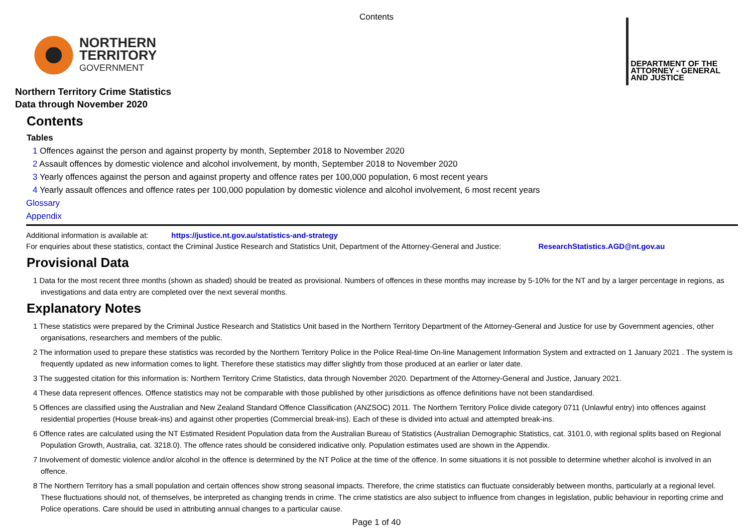Contents
NORTHERN
TERRITORY
GOVERNMENT
DEPARTMENT OF THE
ATTORNEY - GENERAL
AND JUSTICE
Northern Territory Crime Statistics
Data through November 2020
Contents
Tables
1 Offences against the person and against property by month, September 2018 to November 2020
2 Assault offences by domestic violence and alcohol involvement, by month, September 2018 to November 2020
3 Yearly offences against the person and against property and offence rates per 100,000 population, 6 most recent years
4 Yearly assault offences and offence rates per 100,000 population by domestic violence and alcohol involvement, 6 most recent years
Glossary
Appendix
Additional information is available at: https://justice.nt.gov.au/statistics-and-strategy
For enquiries about these statistics, contact the Criminal Justice Research and Statistics Unit, Department of the Attorney-General and Justice: ResearchStatistics.AGD@nt.gov.au
Provisional Data
1 Data for the most recent three months (shown as shaded) should be treated as provisional. Numbers of offences in these months may increase by 5-10% for the NT and by a larger percentage in regions, as investigations and data entry are completed over the next several months.
Explanatory Notes
1 These statistics were prepared by the Criminal Justice Research and Statistics Unit based in the Northern Territory Department of the Attorney-General and Justice for use by Government agencies, other organisations, researchers and members of the public.
2 The information used to prepare these statistics was recorded by the Northern Territory Police in the Police Real-time On-line Management Information System and extracted on 1 January 2021 . The system is frequently updated as new information comes to light. Therefore these statistics may differ slightly from those produced at an earlier or later date.
3 The suggested citation for this information is: Northern Territory Crime Statistics, data through November 2020. Department of the Attorney-General and Justice, January 2021.
4 These data represent offences. Offence statistics may not be comparable with those published by other jurisdictions as offence definitions have not been standardised.
5 Offences are classified using the Australian and New Zealand Standard Offence Classification (ANZSOC) 2011. The Northern Territory Police divide category 0711 (Unlawful entry) into offences against residential properties (House break-ins) and against other properties (Commercial break-ins). Each of these is divided into actual and attempted break-ins.
6 Offence rates are calculated using the NT Estimated Resident Population data from the Australian Bureau of Statistics (Australian Demographic Statistics, cat. 3101.0, with regional splits based on Regional Population Growth, Australia, cat. 3218.0). The offence rates should be considered indicative only. Population estimates used are shown in the Appendix.
7 Involvement of domestic violence and/or alcohol in the offence is determined by the NT Police at the time of the offence. In some situations it is not possible to determine whether alcohol is involved in an offence.
8 The Northern Territory has a small population and certain offences show strong seasonal impacts. Therefore, the crime statistics can fluctuate considerably between months, particularly at a regional level. These fluctuations should not, of themselves, be interpreted as changing trends in crime. The crime statistics are also subject to influence from changes in legislation, public behaviour in reporting crime and Police operations. Care should be used in attributing annual changes to a particular cause.
Page 1 of 40